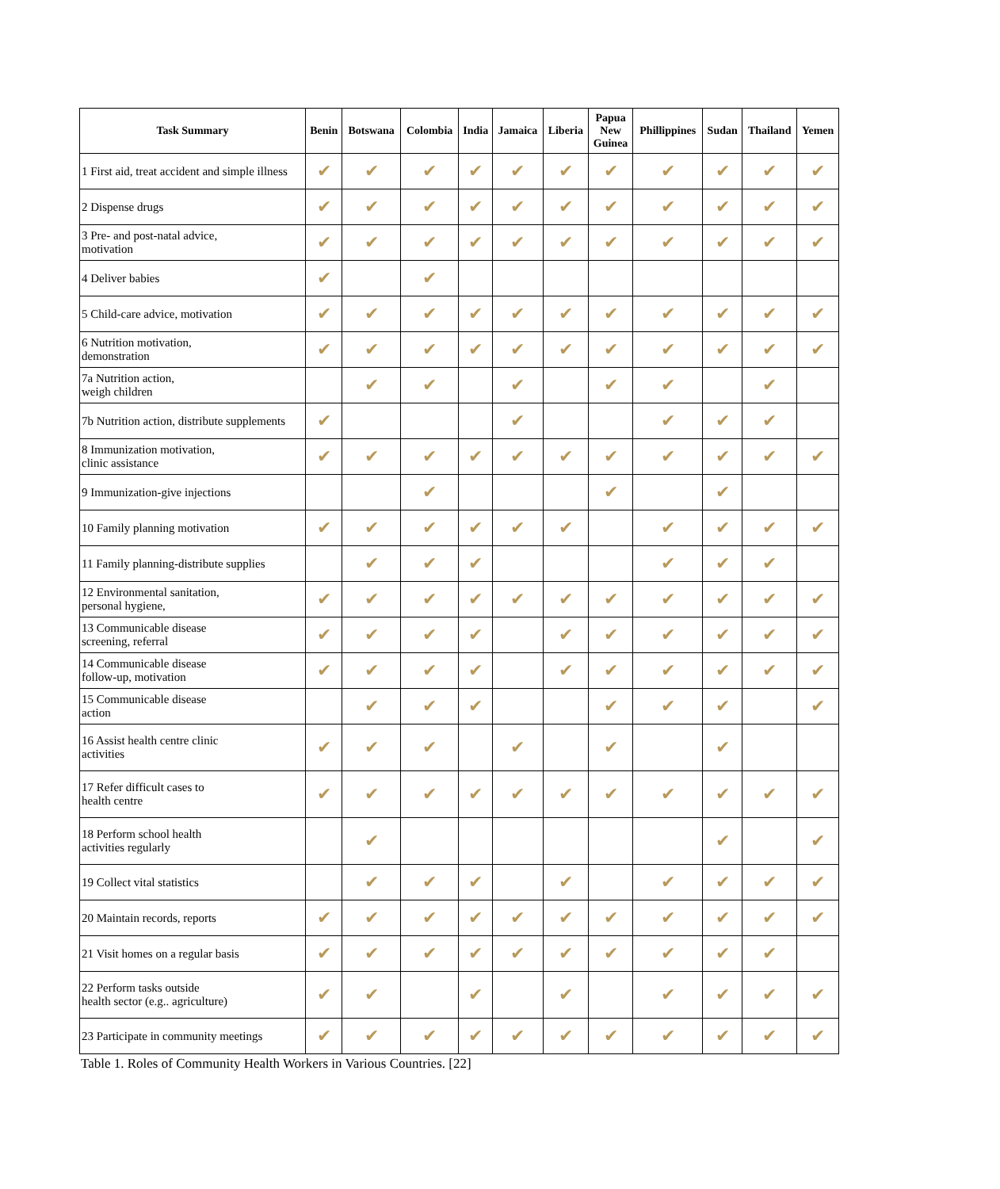| Task Summary | Benin | Botswana | Colombia | India | Jamaica | Liberia | Papua New Guinea | Phillippines | Sudan | Thailand | Yemen |
| --- | --- | --- | --- | --- | --- | --- | --- | --- | --- | --- | --- |
| 1 First aid, treat accident and simple illness | ✔ | ✔ | ✔ | ✔ | ✔ | ✔ | ✔ | ✔ | ✔ | ✔ | ✔ |
| 2 Dispense drugs | ✔ | ✔ | ✔ | ✔ | ✔ | ✔ | ✔ | ✔ | ✔ | ✔ | ✔ |
| 3 Pre- and post-natal advice, motivation | ✔ | ✔ | ✔ | ✔ | ✔ | ✔ | ✔ | ✔ | ✔ | ✔ | ✔ |
| 4 Deliver babies | ✔ | | ✔ | | | | | | | | |
| 5 Child-care advice, motivation | ✔ | ✔ | ✔ | ✔ | ✔ | ✔ | ✔ | ✔ | ✔ | ✔ | ✔ |
| 6 Nutrition motivation, demonstration | ✔ | ✔ | ✔ | ✔ | ✔ | ✔ | ✔ | ✔ | ✔ | ✔ | ✔ |
| 7a Nutrition action, weigh children | | ✔ | ✔ | | ✔ | | ✔ | ✔ | | ✔ | |
| 7b Nutrition action, distribute supplements | ✔ | | | | ✔ | | | ✔ | ✔ | ✔ | |
| 8 Immunization motivation, clinic assistance | ✔ | ✔ | ✔ | ✔ | ✔ | ✔ | ✔ | ✔ | ✔ | ✔ | ✔ |
| 9 Immunization-give injections | | | ✔ | | | | ✔ | | ✔ | | |
| 10 Family planning motivation | ✔ | ✔ | ✔ | ✔ | ✔ | ✔ | | ✔ | ✔ | ✔ | ✔ |
| 11 Family planning-distribute supplies | | ✔ | ✔ | ✔ | | | | ✔ | ✔ | ✔ | |
| 12 Environmental sanitation, personal hygiene, | ✔ | ✔ | ✔ | ✔ | ✔ | ✔ | ✔ | ✔ | ✔ | ✔ | ✔ |
| 13 Communicable disease screening, referral | ✔ | ✔ | ✔ | ✔ | | ✔ | ✔ | ✔ | ✔ | ✔ | ✔ |
| 14 Communicable disease follow-up, motivation | ✔ | ✔ | ✔ | ✔ | | ✔ | ✔ | ✔ | ✔ | ✔ | ✔ |
| 15 Communicable disease action | | ✔ | ✔ | ✔ | | | ✔ | ✔ | ✔ | | ✔ |
| 16 Assist health centre clinic activities | ✔ | ✔ | ✔ | | ✔ | | ✔ | | ✔ | | |
| 17 Refer difficult cases to health centre | ✔ | ✔ | ✔ | ✔ | ✔ | ✔ | ✔ | ✔ | ✔ | ✔ | ✔ |
| 18 Perform school health activities regularly | | ✔ | | | | | | | ✔ | | ✔ |
| 19 Collect vital statistics | | ✔ | ✔ | ✔ | | ✔ | | ✔ | ✔ | ✔ | ✔ |
| 20 Maintain records, reports | ✔ | ✔ | ✔ | ✔ | ✔ | ✔ | ✔ | ✔ | ✔ | ✔ | ✔ |
| 21 Visit homes on a regular basis | ✔ | ✔ | ✔ | ✔ | ✔ | ✔ | ✔ | ✔ | ✔ | ✔ | |
| 22 Perform tasks outside health sector (e.g.. agriculture) | ✔ | ✔ | | ✔ | | ✔ | | ✔ | ✔ | ✔ | ✔ |
| 23 Participate in community meetings | ✔ | ✔ | ✔ | ✔ | ✔ | ✔ | ✔ | ✔ | ✔ | ✔ | ✔ |
Table 1. Roles of Community Health Workers in Various Countries. [22]